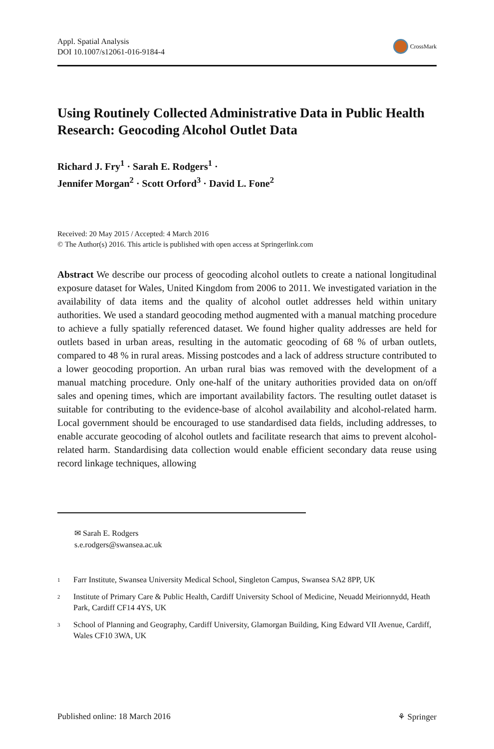Appl. Spatial Analysis
DOI 10.1007/s12061-016-9184-4
CrossMark
Using Routinely Collected Administrative Data in Public Health Research: Geocoding Alcohol Outlet Data
Richard J. Fry<sup>1</sup> · Sarah E. Rodgers<sup>1</sup> ·
Jennifer Morgan<sup>2</sup> · Scott Orford<sup>3</sup> · David L. Fone<sup>2</sup>
Received: 20 May 2015 / Accepted: 4 March 2016
© The Author(s) 2016. This article is published with open access at Springerlink.com
Abstract We describe our process of geocoding alcohol outlets to create a national longitudinal exposure dataset for Wales, United Kingdom from 2006 to 2011. We investigated variation in the availability of data items and the quality of alcohol outlet addresses held within unitary authorities. We used a standard geocoding method augmented with a manual matching procedure to achieve a fully spatially referenced dataset. We found higher quality addresses are held for outlets based in urban areas, resulting in the automatic geocoding of 68 % of urban outlets, compared to 48 % in rural areas. Missing postcodes and a lack of address structure contributed to a lower geocoding proportion. An urban rural bias was removed with the development of a manual matching procedure. Only one-half of the unitary authorities provided data on on/off sales and opening times, which are important availability factors. The resulting outlet dataset is suitable for contributing to the evidence-base of alcohol availability and alcohol-related harm. Local government should be encouraged to use standardised data fields, including addresses, to enable accurate geocoding of alcohol outlets and facilitate research that aims to prevent alcohol-related harm. Standardising data collection would enable efficient secondary data reuse using record linkage techniques, allowing
✉ Sarah E. Rodgers
s.e.rodgers@swansea.ac.uk
<sup>1</sup>
Farr Institute, Swansea University Medical School, Singleton Campus, Swansea SA2 8PP, UK
<sup>2</sup>
Institute of Primary Care & Public Health, Cardiff University School of Medicine, Neuadd Meirionnydd, Heath Park, Cardiff CF14 4YS, UK
<sup>3</sup>
School of Planning and Geography, Cardiff University, Glamorgan Building, King Edward VII Avenue, Cardiff, Wales CF10 3WA, UK
Published online: 18 March 2016
⚘ Springer